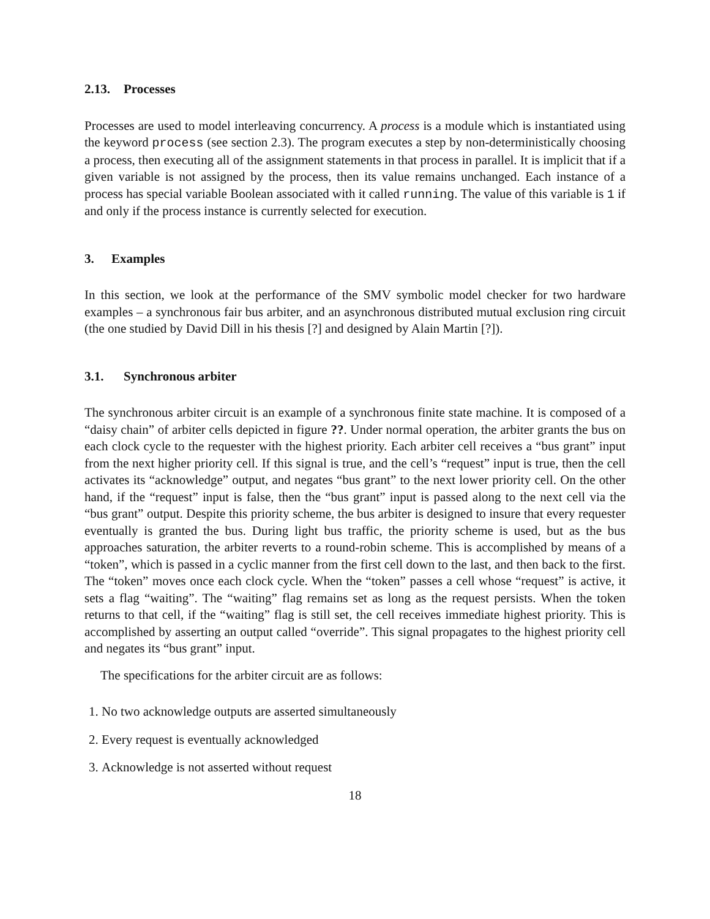2.13. Processes
Processes are used to model interleaving concurrency. A process is a module which is instantiated using the keyword process (see section 2.3). The program executes a step by non-deterministically choosing a process, then executing all of the assignment statements in that process in parallel. It is implicit that if a given variable is not assigned by the process, then its value remains unchanged. Each instance of a process has special variable Boolean associated with it called running. The value of this variable is 1 if and only if the process instance is currently selected for execution.
3. Examples
In this section, we look at the performance of the SMV symbolic model checker for two hardware examples – a synchronous fair bus arbiter, and an asynchronous distributed mutual exclusion ring circuit (the one studied by David Dill in his thesis [?] and designed by Alain Martin [?]).
3.1. Synchronous arbiter
The synchronous arbiter circuit is an example of a synchronous finite state machine. It is composed of a “daisy chain” of arbiter cells depicted in figure ??. Under normal operation, the arbiter grants the bus on each clock cycle to the requester with the highest priority. Each arbiter cell receives a “bus grant” input from the next higher priority cell. If this signal is true, and the cell’s “request” input is true, then the cell activates its “acknowledge” output, and negates “bus grant” to the next lower priority cell. On the other hand, if the “request” input is false, then the “bus grant” input is passed along to the next cell via the “bus grant” output. Despite this priority scheme, the bus arbiter is designed to insure that every requester eventually is granted the bus. During light bus traffic, the priority scheme is used, but as the bus approaches saturation, the arbiter reverts to a round-robin scheme. This is accomplished by means of a “token”, which is passed in a cyclic manner from the first cell down to the last, and then back to the first. The “token” moves once each clock cycle. When the “token” passes a cell whose “request” is active, it sets a flag “waiting”. The “waiting” flag remains set as long as the request persists. When the token returns to that cell, if the “waiting” flag is still set, the cell receives immediate highest priority. This is accomplished by asserting an output called “override”. This signal propagates to the highest priority cell and negates its “bus grant” input.
The specifications for the arbiter circuit are as follows:
1. No two acknowledge outputs are asserted simultaneously
2. Every request is eventually acknowledged
3. Acknowledge is not asserted without request
18